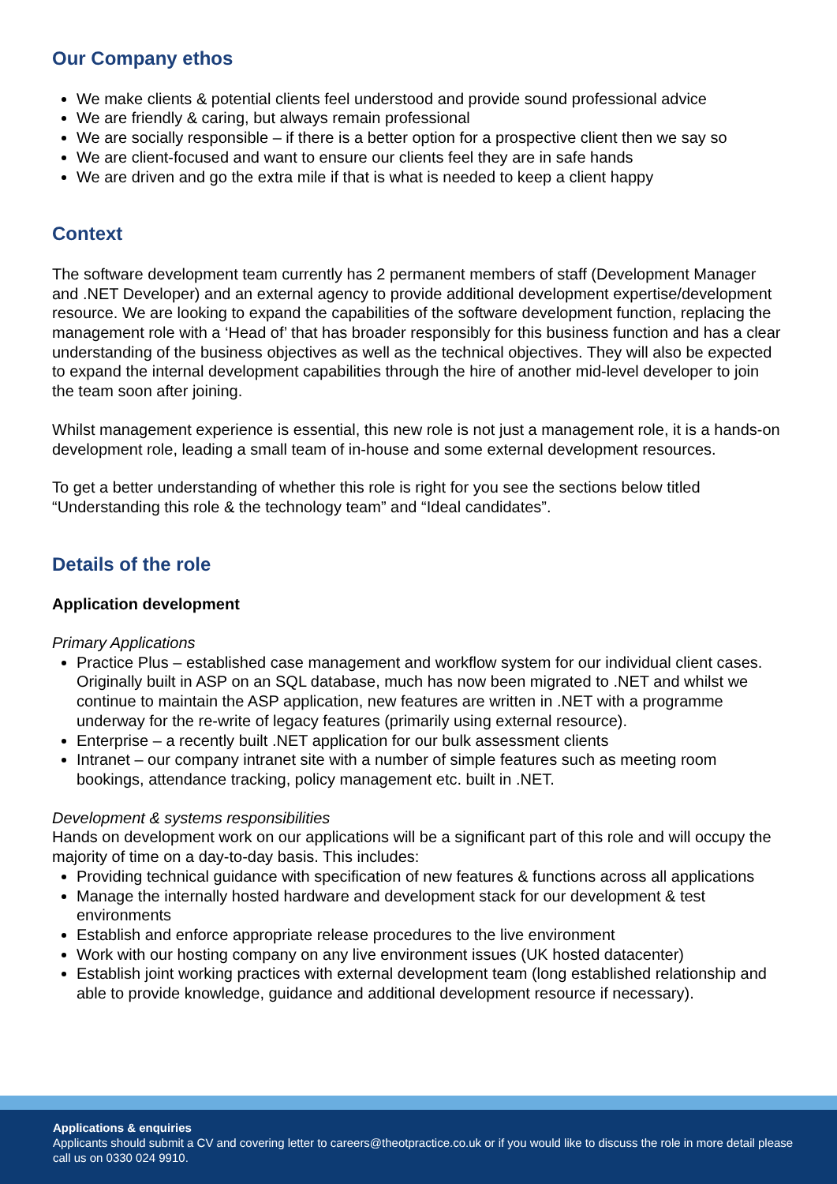Our Company ethos
We make clients & potential clients feel understood and provide sound professional advice
We are friendly & caring, but always remain professional
We are socially responsible – if there is a better option for a prospective client then we say so
We are client-focused and want to ensure our clients feel they are in safe hands
We are driven and go the extra mile if that is what is needed to keep a client happy
Context
The software development team currently has 2 permanent members of staff (Development Manager and .NET Developer) and an external agency to provide additional development expertise/development resource. We are looking to expand the capabilities of the software development function, replacing the management role with a ‘Head of’ that has broader responsibly for this business function and has a clear understanding of the business objectives as well as the technical objectives. They will also be expected to expand the internal development capabilities through the hire of another mid-level developer to join the team soon after joining.
Whilst management experience is essential, this new role is not just a management role, it is a hands-on development role, leading a small team of in-house and some external development resources.
To get a better understanding of whether this role is right for you see the sections below titled “Understanding this role & the technology team” and “Ideal candidates”.
Details of the role
Application development
Primary Applications
Practice Plus – established case management and workflow system for our individual client cases. Originally built in ASP on an SQL database, much has now been migrated to .NET and whilst we continue to maintain the ASP application, new features are written in .NET with a programme underway for the re-write of legacy features (primarily using external resource).
Enterprise – a recently built .NET application for our bulk assessment clients
Intranet – our company intranet site with a number of simple features such as meeting room bookings, attendance tracking, policy management etc. built in .NET.
Development & systems responsibilities
Hands on development work on our applications will be a significant part of this role and will occupy the majority of time on a day-to-day basis. This includes:
Providing technical guidance with specification of new features & functions across all applications
Manage the internally hosted hardware and development stack for our development & test environments
Establish and enforce appropriate release procedures to the live environment
Work with our hosting company on any live environment issues (UK hosted datacenter)
Establish joint working practices with external development team (long established relationship and able to provide knowledge, guidance and additional development resource if necessary).
Applications & enquiries
Applicants should submit a CV and covering letter to careers@theotpractice.co.uk or if you would like to discuss the role in more detail please call us on 0330 024 9910.